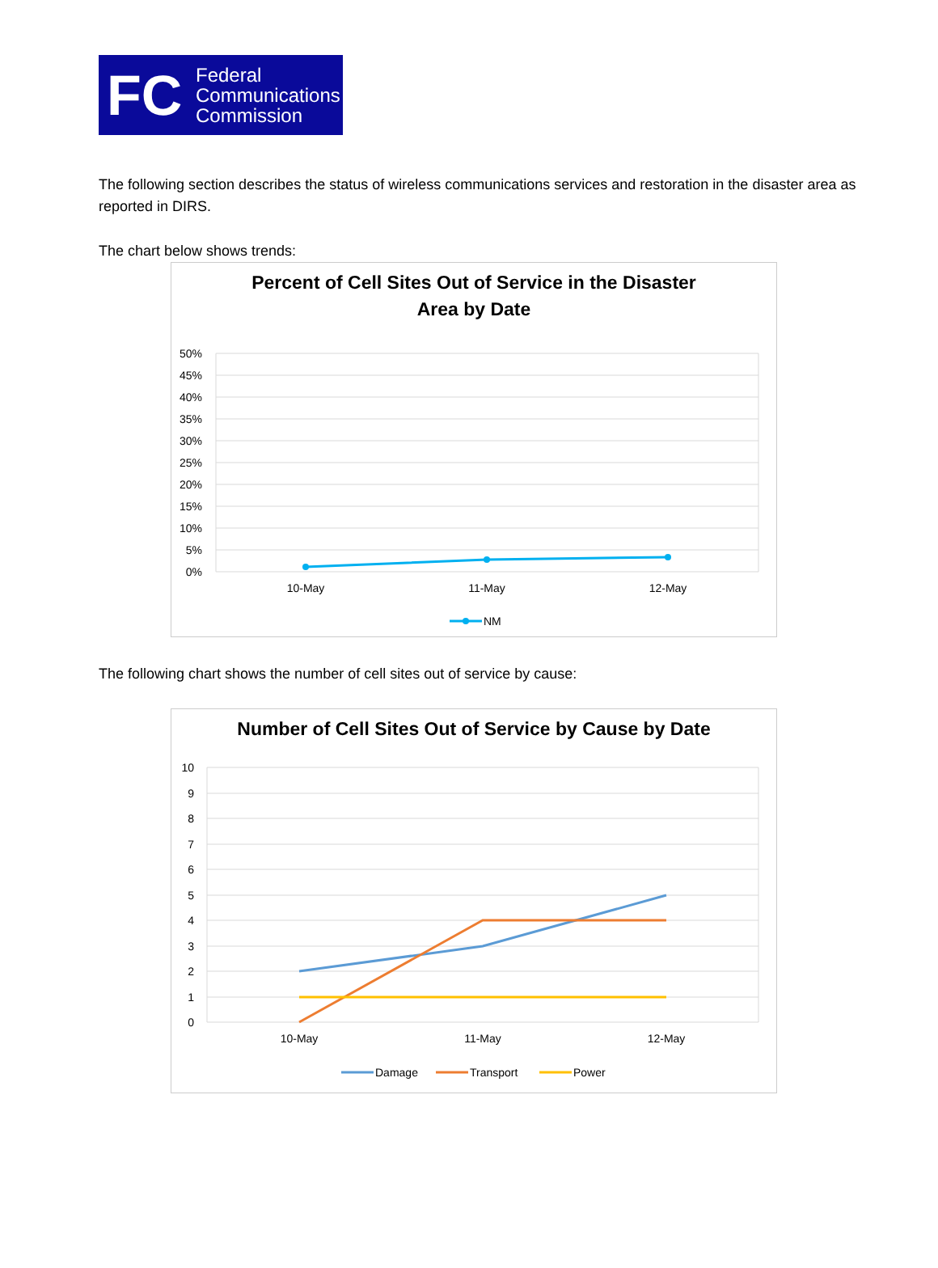FC
Federal
Communications
Commission
The following section describes the status of wireless communications services and restoration in the disaster area as reported in DIRS.
The chart below shows trends:
Percent of Cell Sites Out of Service in the Disaster
Area by Date
50%
45%
40%
35%
30%
25%
20%
15%
10%
5%
0%
10-May
11-May
12-May
NM
The following chart shows the number of cell sites out of service by cause:
Number of Cell Sites Out of Service by Cause by Date
10
9
8
7
6
5
4
3
2
1
0
10-May
11-May
12-May
Damage
Transport
Power